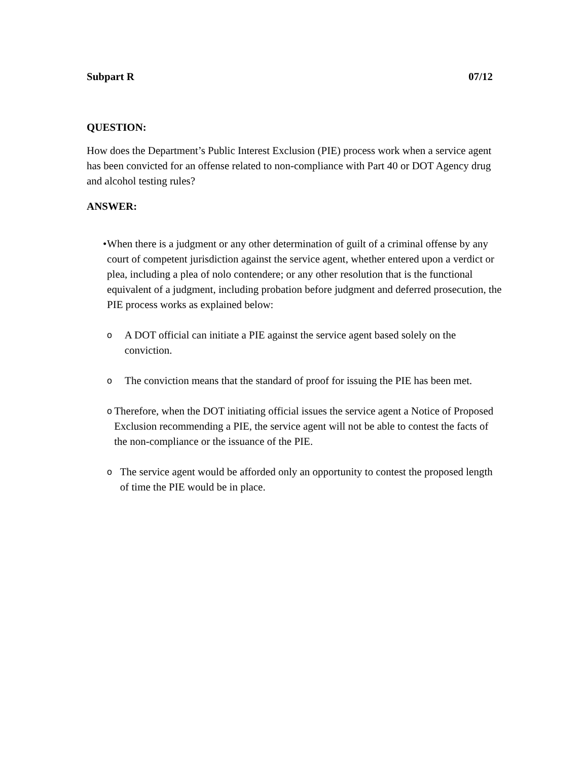Subpart R 07/12
QUESTION:
How does the Department’s Public Interest Exclusion (PIE) process work when a service agent has been convicted for an offense related to non-compliance with Part 40 or DOT Agency drug and alcohol testing rules?
ANSWER:
• When there is a judgment or any other determination of guilt of a criminal offense by any court of competent jurisdiction against the service agent, whether entered upon a verdict or plea, including a plea of nolo contendere; or any other resolution that is the functional equivalent of a judgment, including probation before judgment and deferred prosecution, the PIE process works as explained below:
o
A DOT official can initiate a PIE against the service agent based solely on the conviction.
o
The conviction means that the standard of proof for issuing the PIE has been met.
o
Therefore, when the DOT initiating official issues the service agent a Notice of Proposed Exclusion recommending a PIE, the service agent will not be able to contest the facts of the non-compliance or the issuance of the PIE.
o
The service agent would be afforded only an opportunity to contest the proposed length of time the PIE would be in place.